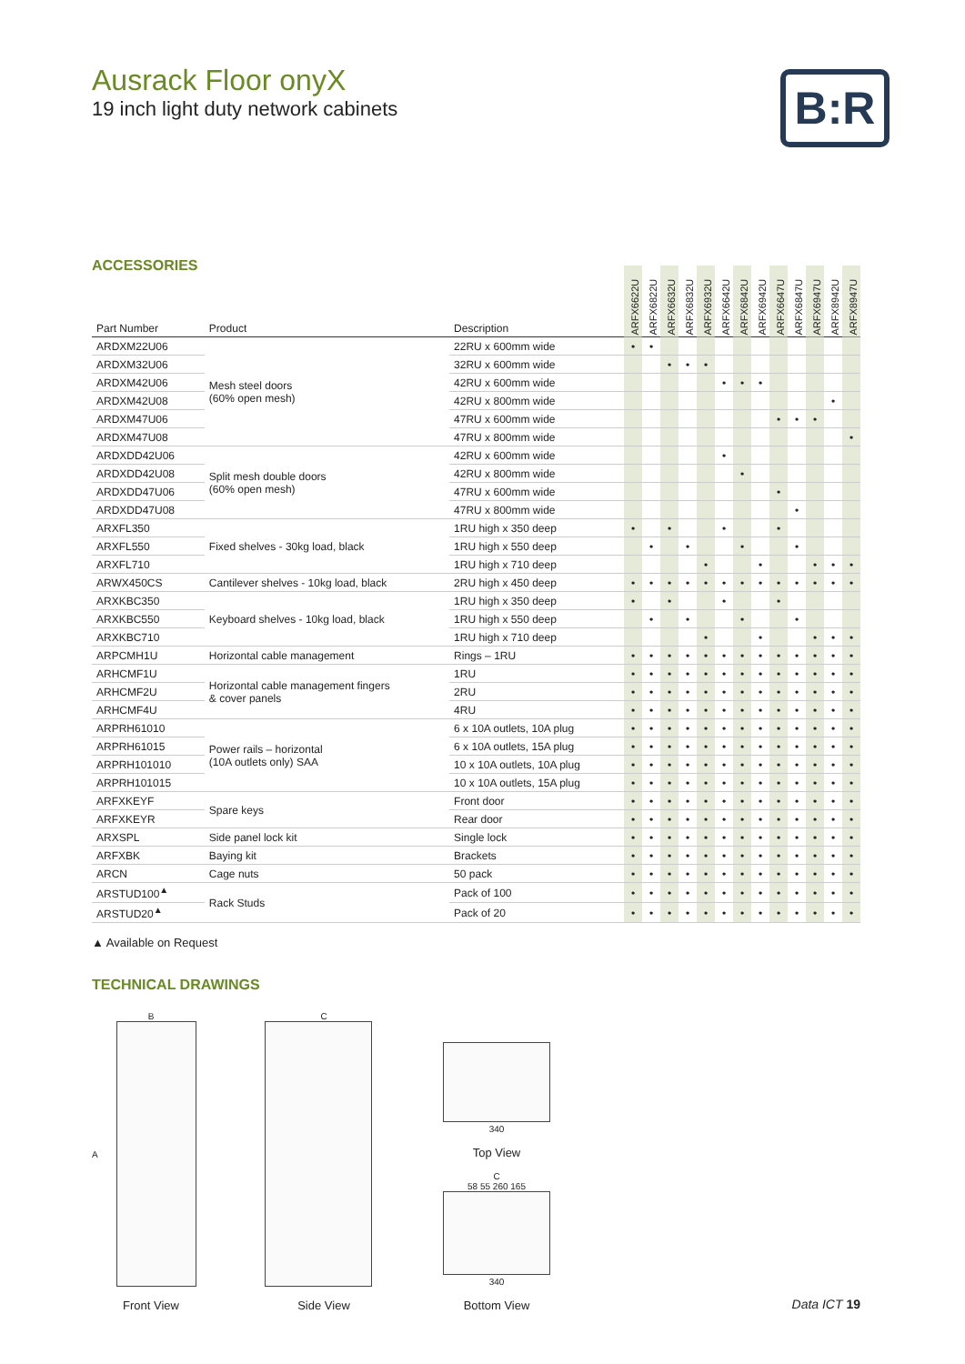B:R
Ausrack Floor onyX
19 inch light duty network cabinets
ACCESSORIES
| Part Number | Product | Description | ARFX6622U | ARFX6822U | ARFX6632U | ARFX6832U | ARFX6932U | ARFX6642U | ARFX6842U | ARFX6942U | ARFX6647U | ARFX6847U | ARFX6947U | ARFX8942U | ARFX8947U |
| --- | --- | --- | --- | --- | --- | --- | --- | --- | --- | --- | --- | --- | --- | --- | --- |
| ARDXM22U06 | Mesh steel doors (60% open mesh) | 22RU x 600mm wide | • | • | | | | | | | | | | | |
| ARDXM32U06 | | 32RU x 600mm wide | | | • | • | • | | | | | | | | |
| ARDXM42U06 | | 42RU x 600mm wide | | | | | | • | • | • | | | | | |
| ARDXM42U08 | | 42RU x 800mm wide | | | | | | | | | | | | • | |
| ARDXM47U06 | | 47RU x 600mm wide | | | | | | | | | • | • | • | | |
| ARDXM47U08 | | 47RU x 800mm wide | | | | | | | | | | | | | • |
| ARDXDD42U06 | Split mesh double doors (60% open mesh) | 42RU x 600mm wide | | | | | | • | | | | | | | |
| ARDXDD42U08 | | 42RU x 800mm wide | | | | | | | • | | | | | | |
| ARDXDD47U06 | | 47RU x 600mm wide | | | | | | | | | • | | | | |
| ARDXDD47U08 | | 47RU x 800mm wide | | | | | | | | | | • | | | |
| ARXFL350 | Fixed shelves - 30kg load, black | 1RU high x 350 deep | • | | • | | | • | | | • | | | | |
| ARXFL550 | | 1RU high x 550 deep | | • | | • | | | • | | | • | | | |
| ARXFL710 | | 1RU high x 710 deep | | | | | • | | | • | | | • | • | • |
| ARWX450CS | Cantilever shelves - 10kg load, black | 2RU high x 450 deep | • | • | • | • | • | • | • | • | • | • | • | • | • |
| ARXKBC350 | Keyboard shelves - 10kg load, black | 1RU high x 350 deep | • | | • | | | • | | | • | | | | |
| ARXKBC550 | | 1RU high x 550 deep | | • | | • | | | • | | | • | | | |
| ARXKBC710 | | 1RU high x 710 deep | | | | | • | | | • | | | • | • | • |
| ARPCMH1U | Horizontal cable management | Rings – 1RU | • | • | • | • | • | • | • | • | • | • | • | • | • |
| ARHCMF1U | Horizontal cable management fingers & cover panels | 1RU | • | • | • | • | • | • | • | • | • | • | • | • | • |
| ARHCMF2U | | 2RU | • | • | • | • | • | • | • | • | • | • | • | • | • |
| ARHCMF4U | | 4RU | • | • | • | • | • | • | • | • | • | • | • | • | • |
| ARPRH61010 | Power rails – horizontal (10A outlets only) SAA | 6 x 10A outlets, 10A plug | • | • | • | • | • | • | • | • | • | • | • | • | • |
| ARPRH61015 | | 6 x 10A outlets, 15A plug | • | • | • | • | • | • | • | • | • | • | • | • | • |
| ARPRH101010 | | 10 x 10A outlets, 10A plug | • | • | • | • | • | • | • | • | • | • | • | • | • |
| ARPRH101015 | | 10 x 10A outlets, 15A plug | • | • | • | • | • | • | • | • | • | • | • | • | • |
| ARFXKEYF | Spare keys | Front door | • | • | • | • | • | • | • | • | • | • | • | • | • |
| ARFXKEYR | | Rear door | • | • | • | • | • | • | • | • | • | • | • | • | • |
| ARXSPL | Side panel lock kit | Single lock | • | • | • | • | • | • | • | • | • | • | • | • | • |
| ARFXBK | Baying kit | Brackets | • | • | • | • | • | • | • | • | • | • | • | • | • |
| ARCN | Cage nuts | 50 pack | • | • | • | • | • | • | • | • | • | • | • | • | • |
| ARSTUD100<sup>▲</sup> | Rack Studs | Pack of 100 | • | • | • | • | • | • | • | • | • | • | • | • | • |
| ARSTUD20<sup>▲</sup> | | Pack of 20 | • | • | • | • | • | • | • | • | • | • | • | • | • |
▲ Available on Request
TECHNICAL DRAWINGS
B
A
Front View
C
Side View
340
Top View
C
58 55 260 165
340
Bottom View
Data ICT 19